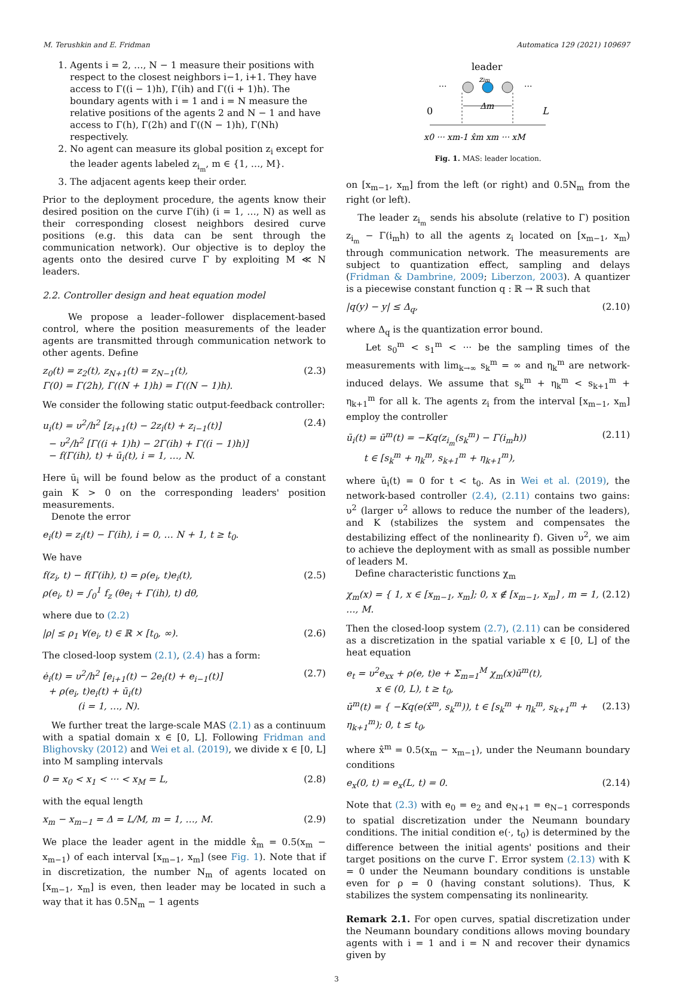M. Terushkin and E. Fridman Automatica 129 (2021) 109697
1. Agents i = 2, …, N − 1 measure their positions with respect to the closest neighbors i−1, i+1. They have access to Γ((i − 1)h), Γ(ih) and Γ((i + 1)h). The boundary agents with i = 1 and i = N measure the relative positions of the agents 2 and N − 1 and have access to Γ(h), Γ(2h) and Γ((N − 1)h), Γ(Nh) respectively.
2. No agent can measure its global position z<sub>i</sub> except for the leader agents labeled z<sub>i<sub>m</sub></sub>, m ∈ {1, …, M}.
3. The adjacent agents keep their order.
Prior to the deployment procedure, the agents know their desired position on the curve Γ(ih) (i = 1, …, N) as well as their corresponding closest neighbors desired curve positions (e.g. this data can be sent through the communication network). Our objective is to deploy the agents onto the desired curve Γ by exploiting M ≪ N leaders.
2.2. Controller design and heat equation model
We propose a leader–follower displacement-based control, where the position measurements of the leader agents are transmitted through communication network to other agents. Define
z<sub>0</sub>(t) = z<sub>2</sub>(t), z<sub>N+1</sub>(t) = z<sub>N−1</sub>(t),
Γ(0) = Γ(2h), Γ((N + 1)h) = Γ((N − 1)h). (2.3)
We consider the following static output-feedback controller:
u<sub>i</sub>(t) = υ<sup>2</sup>/h<sup>2</sup> [z<sub>i+1</sub>(t) − 2z<sub>i</sub>(t) + z<sub>i−1</sub>(t)]
− υ<sup>2</sup>/h<sup>2</sup> [Γ((i + 1)h) − 2Γ(ih) + Γ((i − 1)h)]
− f(Γ(ih), t) + ū<sub>i</sub>(t), i = 1, …, N. (2.4)
Here ū<sub>i</sub> will be found below as the product of a constant gain K > 0 on the corresponding leaders' position measurements.
Denote the error
e<sub>i</sub>(t) = z<sub>i</sub>(t) − Γ(ih), i = 0, … N + 1, t ≥ t<sub>0</sub>.
We have
f(z<sub>i</sub>, t) − f(Γ(ih), t) = ρ(e<sub>i</sub>, t)e<sub>i</sub>(t),
ρ(e<sub>i</sub>, t) = ∫<sub>0</sub><sup>1</sup> f<sub>z</sub> (θe<sub>i</sub> + Γ(ih), t) dθ, (2.5)
where due to (2.2)
|ρ| ≤ ρ<sub>1</sub> ∀(e<sub>i</sub>, t) ∈ ℝ × [t<sub>0</sub>, ∞). (2.6)
The closed-loop system (2.1), (2.4) has a form:
ė<sub>i</sub>(t) = υ<sup>2</sup>/h<sup>2</sup> [e<sub>i+1</sub>(t) − 2e<sub>i</sub>(t) + e<sub>i−1</sub>(t)]
+ ρ(e<sub>i</sub>, t)e<sub>i</sub>(t) + ū<sub>i</sub>(t)
(i = 1, …, N). (2.7)
We further treat the large-scale MAS (2.1) as a continuum with a spatial domain x ∈ [0, L]. Following Fridman and Blighovsky (2012) and Wei et al. (2019), we divide x ∈ [0, L] into M sampling intervals
0 = x<sub>0</sub> < x<sub>1</sub> < ··· < x<sub>M</sub> = L, (2.8)
with the equal length
x<sub>m</sub> − x<sub>m−1</sub> = Δ = L/M, m = 1, …, M. (2.9)
We place the leader agent in the middle x̂<sub>m</sub> = 0.5(x<sub>m</sub> − x<sub>m−1</sub>) of each interval [x<sub>m−1</sub>, x<sub>m</sub>] (see Fig. 1). Note that if in discretization, the number N<sub>m</sub> of agents located on [x<sub>m−1</sub>, x<sub>m</sub>] is even, then leader may be located in such a way that it has 0.5N<sub>m</sub> − 1 agents
leader
zim
···
···
Δm
0
L
x0 ··· xm-1 x̂m xm ··· xM
Fig. 1. MAS: leader location.
on [x<sub>m−1</sub>, x<sub>m</sub>] from the left (or right) and 0.5N<sub>m</sub> from the right (or left).
The leader z<sub>i<sub>m</sub></sub> sends his absolute (relative to Γ) position z<sub>i<sub>m</sub></sub> − Γ(i<sub>m</sub>h) to all the agents z<sub>i</sub> located on [x<sub>m−1</sub>, x<sub>m</sub>) through communication network. The measurements are subject to quantization effect, sampling and delays (Fridman & Dambrine, 2009; Liberzon, 2003). A quantizer is a piecewise constant function q : ℝ → ℝ such that
|q(y) − y| ≤ Δ<sub>q</sub>, (2.10)
where Δ<sub>q</sub> is the quantization error bound.
Let s<sub>0</sub><sup>m</sup> < s<sub>1</sub><sup>m</sup> < ··· be the sampling times of the measurements with lim<sub>k→∞</sub> s<sub>k</sub><sup>m</sup> = ∞ and η<sub>k</sub><sup>m</sup> are network-induced delays. We assume that s<sub>k</sub><sup>m</sup> + η<sub>k</sub><sup>m</sup> < s<sub>k+1</sub><sup>m</sup> + η<sub>k+1</sub><sup>m</sup> for all k. The agents z<sub>i</sub> from the interval [x<sub>m−1</sub>, x<sub>m</sub>] employ the controller
ū<sub>i</sub>(t) = ū<sup>m</sup>(t) = −Kq(z<sub>i<sub>m</sub></sub>(s<sub>k</sub><sup>m</sup>) − Γ(i<sub>m</sub>h))
t ∈ [s<sub>k</sub><sup>m</sup> + η<sub>k</sub><sup>m</sup>, s<sub>k+1</sub><sup>m</sup> + η<sub>k+1</sub><sup>m</sup>), (2.11)
where ū<sub>i</sub>(t) = 0 for t < t<sub>0</sub>. As in Wei et al. (2019), the network-based controller (2.4), (2.11) contains two gains: υ<sup>2</sup> (larger υ<sup>2</sup> allows to reduce the number of the leaders), and K (stabilizes the system and compensates the destabilizing effect of the nonlinearity f). Given υ<sup>2</sup>, we aim to achieve the deployment with as small as possible number of leaders M.
Define characteristic functions χ<sub>m</sub>
χ<sub>m</sub>(x) = { 1, x ∈ [x<sub>m−1</sub>, x<sub>m</sub>]; 0, x ∉ [x<sub>m−1</sub>, x<sub>m</sub>] , m = 1, …, M. (2.12)
Then the closed-loop system (2.7), (2.11) can be considered as a discretization in the spatial variable x ∈ [0, L] of the heat equation
e<sub>t</sub> = υ<sup>2</sup>e<sub>xx</sub> + ρ(e, t)e + Σ<sub>m=1</sub><sup>M</sup> χ<sub>m</sub>(x)ū<sup>m</sup>(t),
x ∈ (0, L), t ≥ t<sub>0</sub>,
ū<sup>m</sup>(t) = { −Kq(e(x̂<sup>m</sup>, s<sub>k</sub><sup>m</sup>)), t ∈ [s<sub>k</sub><sup>m</sup> + η<sub>k</sub><sup>m</sup>, s<sub>k+1</sub><sup>m</sup> + η<sub>k+1</sub><sup>m</sup>); 0, t ≤ t<sub>0</sub>,
(2.13)
where x̂<sup>m</sup> = 0.5(x<sub>m</sub> − x<sub>m−1</sub>), under the Neumann boundary conditions
e<sub>x</sub>(0, t) = e<sub>x</sub>(L, t) = 0. (2.14)
Note that (2.3) with e<sub>0</sub> = e<sub>2</sub> and e<sub>N+1</sub> = e<sub>N−1</sub> corresponds to spatial discretization under the Neumann boundary conditions. The initial condition e(·, t<sub>0</sub>) is determined by the difference between the initial agents' positions and their target positions on the curve Γ. Error system (2.13) with K = 0 under the Neumann boundary conditions is unstable even for ρ = 0 (having constant solutions). Thus, K stabilizes the system compensating its nonlinearity.
Remark 2.1. For open curves, spatial discretization under the Neumann boundary conditions allows moving boundary agents with i = 1 and i = N and recover their dynamics given by
3